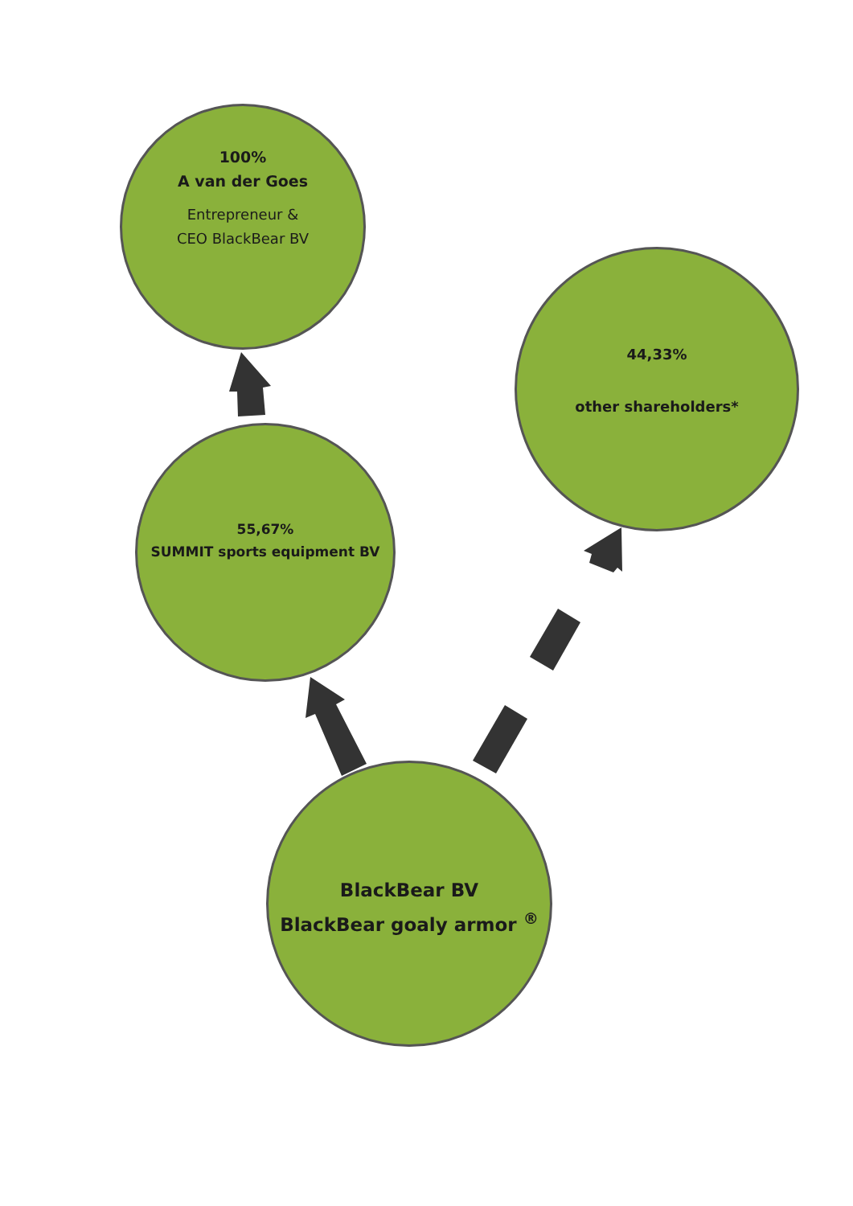100%
A van der Goes
Entrepreneur &
CEO BlackBear BV
55,67%
SUMMIT sports equipment BV
44,33%
other shareholders*
BlackBear BV
BlackBear goaly armor <sup>®</sup>